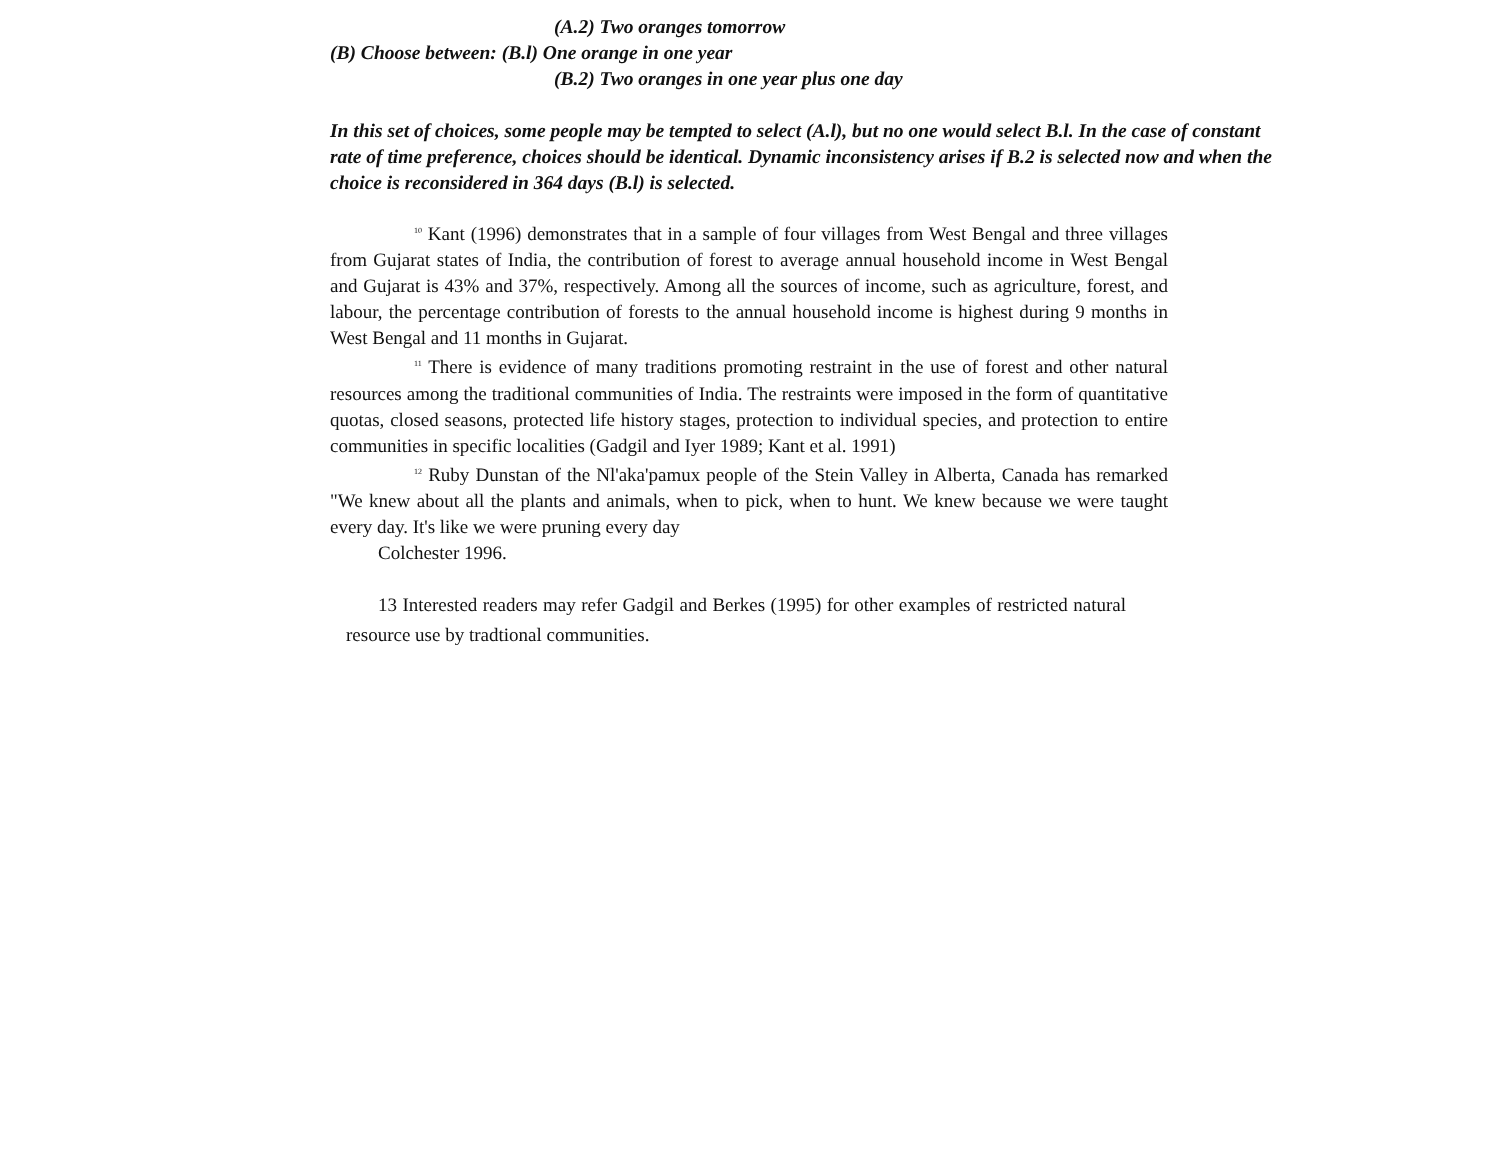(A.2) Two oranges tomorrow
(B) Choose between: (B.l) One orange in one year
(B.2) Two oranges in one year plus one day
In this set of choices, some people may be tempted to select (A.l), but no one would select B.l. In the case of constant rate of time preference, choices should be identical. Dynamic inconsistency arises if B.2 is selected now and when the choice is reconsidered in 364 days (B.l) is selected.
<sup>10</sup> Kant (1996) demonstrates that in a sample of four villages from West Bengal and three villages from Gujarat states of India, the contribution of forest to average annual household income in West Bengal and Gujarat is 43% and 37%, respectively. Among all the sources of income, such as agriculture, forest, and labour, the percentage contribution of forests to the annual household income is highest during 9 months in West Bengal and 11 months in Gujarat.
<sup>11</sup> There is evidence of many traditions promoting restraint in the use of forest and other natural resources among the traditional communities of India. The restraints were imposed in the form of quantitative quotas, closed seasons, protected life history stages, protection to individual species, and protection to entire communities in specific localities (Gadgil and Iyer 1989; Kant et al. 1991)
<sup>12</sup> Ruby Dunstan of the Nl'aka'pamux people of the Stein Valley in Alberta, Canada has remarked "We knew about all the plants and animals, when to pick, when to hunt. We knew because we were taught every day. It's like we were pruning every day
Colchester 1996.
13 Interested readers may refer Gadgil and Berkes (1995) for other examples of restricted natural resource use by tradtional communities.